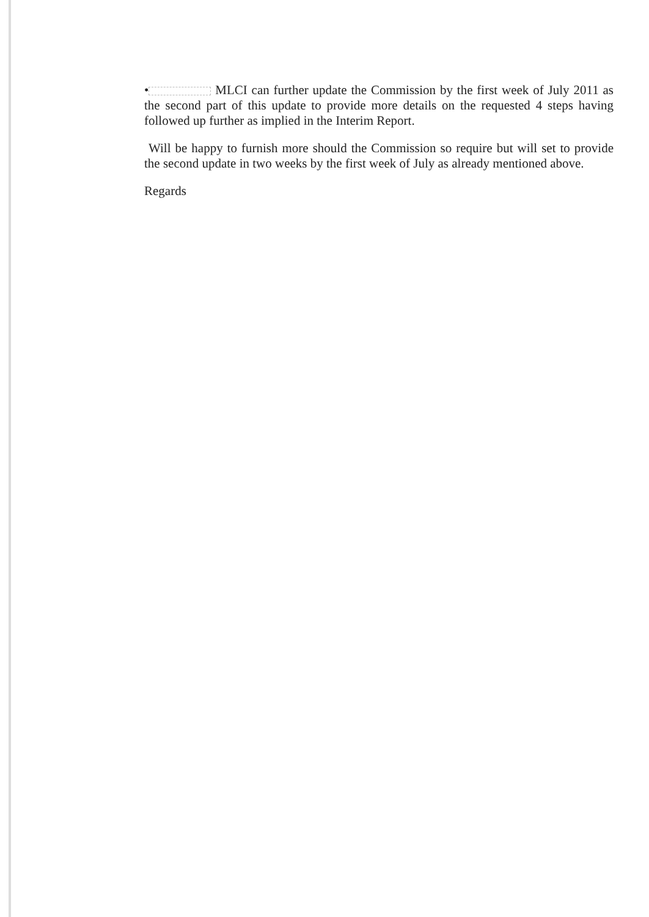• MLCI can further update the Commission by the first week of July 2011 as the second part of this update to provide more details on the requested 4 steps having followed up further as implied in the Interim Report.
Will be happy to furnish more should the Commission so require but will set to provide the second update in two weeks by the first week of July as already mentioned above.
Regards